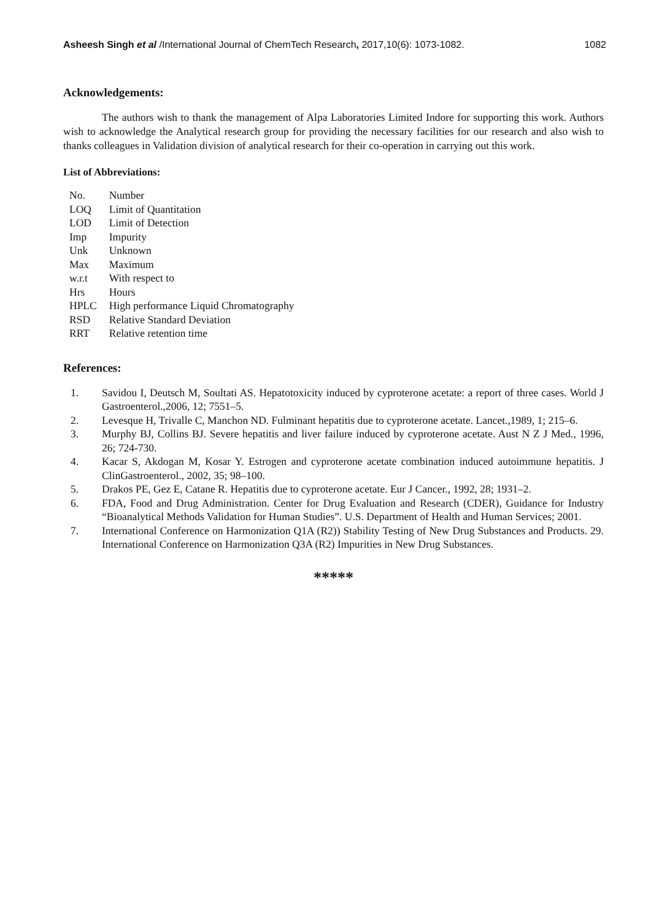Asheesh Singh et al /International Journal of ChemTech Research, 2017,10(6): 1073-1082. 1082
Acknowledgements:
The authors wish to thank the management of Alpa Laboratories Limited Indore for supporting this work. Authors wish to acknowledge the Analytical research group for providing the necessary facilities for our research and also wish to thanks colleagues in Validation division of analytical research for their co-operation in carrying out this work.
List of Abbreviations:
| No. | Number |
| LOQ | Limit of Quantitation |
| LOD | Limit of Detection |
| Imp | Impurity |
| Unk | Unknown |
| Max | Maximum |
| w.r.t | With respect to |
| Hrs | Hours |
| HPLC | High performance Liquid Chromatography |
| RSD | Relative Standard Deviation |
| RRT | Relative retention time |
References:
1. Savidou I, Deutsch M, Soultati AS. Hepatotoxicity induced by cyproterone acetate: a report of three cases. World J Gastroenterol.,2006, 12; 7551–5.
2. Levesque H, Trivalle C, Manchon ND. Fulminant hepatitis due to cyproterone acetate. Lancet.,1989, 1; 215–6.
3. Murphy BJ, Collins BJ. Severe hepatitis and liver failure induced by cyproterone acetate. Aust N Z J Med., 1996, 26; 724-730.
4. Kacar S, Akdogan M, Kosar Y. Estrogen and cyproterone acetate combination induced autoimmune hepatitis. J ClinGastroenterol., 2002, 35; 98–100.
5. Drakos PE, Gez E, Catane R. Hepatitis due to cyproterone acetate. Eur J Cancer., 1992, 28; 1931–2.
6. FDA, Food and Drug Administration. Center for Drug Evaluation and Research (CDER), Guidance for Industry “Bioanalytical Methods Validation for Human Studies”. U.S. Department of Health and Human Services; 2001.
7. International Conference on Harmonization Q1A (R2)) Stability Testing of New Drug Substances and Products. 29. International Conference on Harmonization Q3A (R2) Impurities in New Drug Substances.
*****